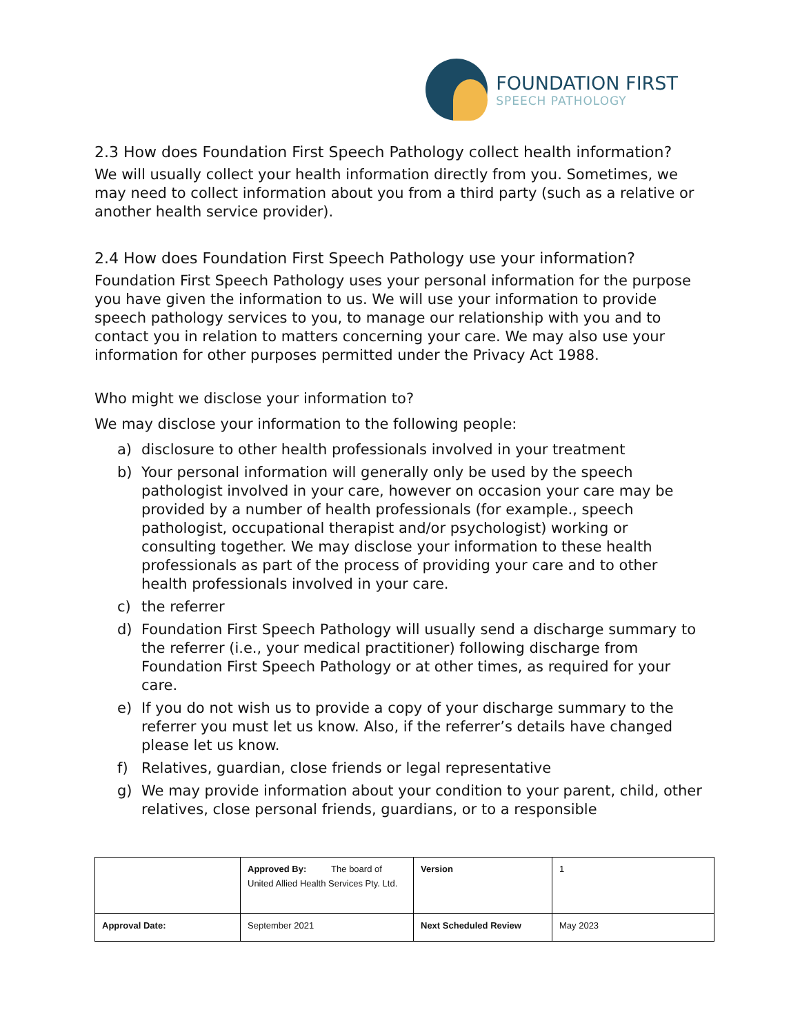FOUNDATION FIRST
SPEECH PATHOLOGY
2.3 How does Foundation First Speech Pathology collect health information?
We will usually collect your health information directly from you. Sometimes, we may need to collect information about you from a third party (such as a relative or another health service provider).
2.4 How does Foundation First Speech Pathology use your information?
Foundation First Speech Pathology uses your personal information for the purpose you have given the information to us. We will use your information to provide speech pathology services to you, to manage our relationship with you and to contact you in relation to matters concerning your care. We may also use your information for other purposes permitted under the Privacy Act 1988.
Who might we disclose your information to?
We may disclose your information to the following people:
a) disclosure to other health professionals involved in your treatment
b) Your personal information will generally only be used by the speech pathologist involved in your care, however on occasion your care may be provided by a number of health professionals (for example., speech pathologist, occupational therapist and/or psychologist) working or consulting together. We may disclose your information to these health professionals as part of the process of providing your care and to other health professionals involved in your care.
c) the referrer
d) Foundation First Speech Pathology will usually send a discharge summary to the referrer (i.e., your medical practitioner) following discharge from Foundation First Speech Pathology or at other times, as required for your care.
e) If you do not wish us to provide a copy of your discharge summary to the referrer you must let us know. Also, if the referrer’s details have changed please let us know.
f) Relatives, guardian, close friends or legal representative
g) We may provide information about your condition to your parent, child, other relatives, close personal friends, guardians, or to a responsible
| | Approved By: The board of United Allied Health Services Pty. Ltd. | Version | 1 |
| Approval Date: | September 2021 | Next Scheduled Review | May 2023 |